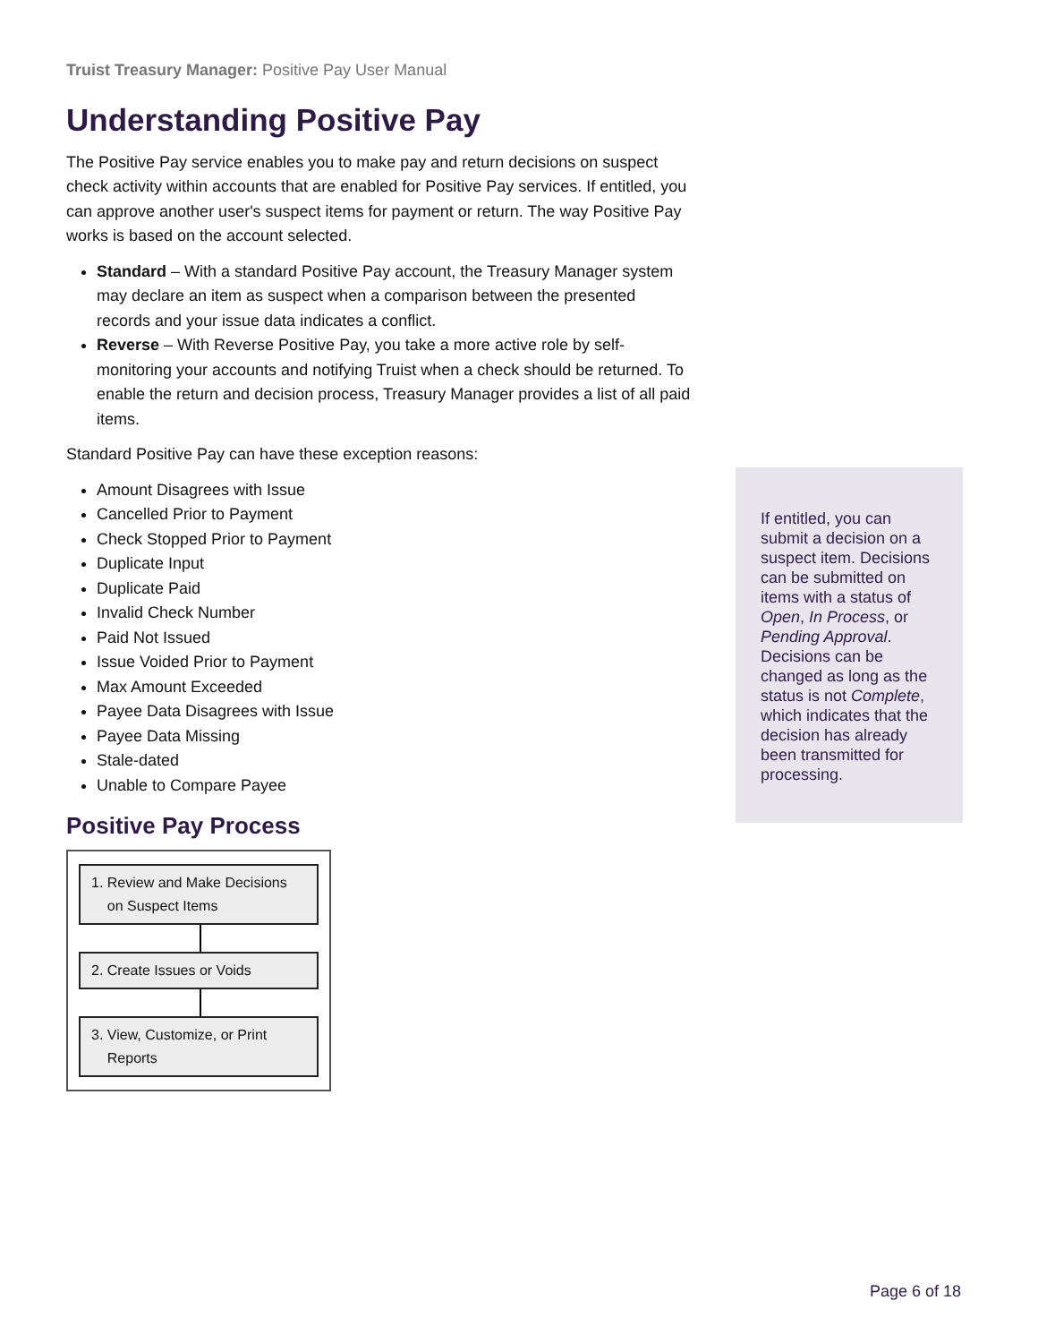Truist Treasury Manager: Positive Pay User Manual
Understanding Positive Pay
The Positive Pay service enables you to make pay and return decisions on suspect check activity within accounts that are enabled for Positive Pay services. If entitled, you can approve another user's suspect items for payment or return. The way Positive Pay works is based on the account selected.
Standard – With a standard Positive Pay account, the Treasury Manager system may declare an item as suspect when a comparison between the presented records and your issue data indicates a conflict.
Reverse – With Reverse Positive Pay, you take a more active role by self-monitoring your accounts and notifying Truist when a check should be returned. To enable the return and decision process, Treasury Manager provides a list of all paid items.
Standard Positive Pay can have these exception reasons:
Amount Disagrees with Issue
Cancelled Prior to Payment
Check Stopped Prior to Payment
Duplicate Input
Duplicate Paid
Invalid Check Number
Paid Not Issued
Issue Voided Prior to Payment
Max Amount Exceeded
Payee Data Disagrees with Issue
Payee Data Missing
Stale-dated
Unable to Compare Payee
Positive Pay Process
1. Review and Make Decisions
on Suspect Items
2. Create Issues or Voids
3. View, Customize, or Print
Reports
If entitled, you can submit a decision on a suspect item. Decisions can be submitted on items with a status of Open, In Process, or Pending Approval. Decisions can be changed as long as the status is not Complete, which indicates that the decision has already been transmitted for processing.
Page 6 of 18